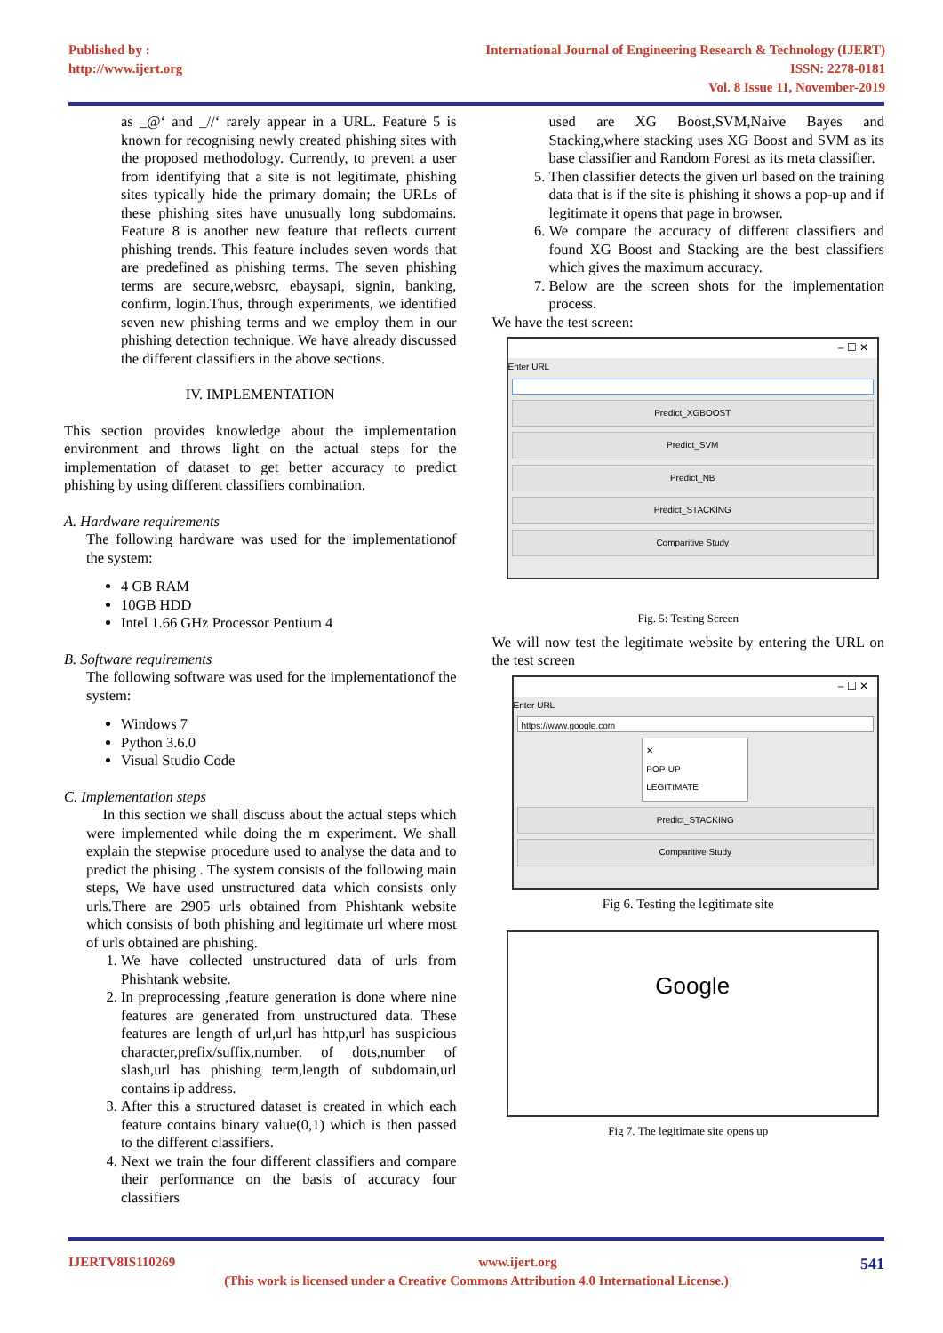Published by :
http://www.ijert.org
International Journal of Engineering Research & Technology (IJERT)
ISSN: 2278-0181
Vol. 8 Issue 11, November-2019
as _@‘ and _//‘ rarely appear in a URL. Feature 5 is known for recognising newly created phishing sites with the proposed methodology. Currently, to prevent a user from identifying that a site is not legitimate, phishing sites typically hide the primary domain; the URLs of these phishing sites have unusually long subdomains. Feature 8 is another new feature that reflects current phishing trends. This feature includes seven words that are predefined as phishing terms. The seven phishing terms are secure,websrc, ebaysapi, signin, banking, confirm, login.Thus, through experiments, we identified seven new phishing terms and we employ them in our phishing detection technique. We have already discussed the different classifiers in the above sections.
IV. IMPLEMENTATION
This section provides knowledge about the implementation environment and throws light on the actual steps for the implementation of dataset to get better accuracy to predict phishing by using different classifiers combination.
A. Hardware requirements
The following hardware was used for the implementationof the system:
4 GB RAM
10GB HDD
Intel 1.66 GHz Processor Pentium 4
B. Software requirements
The following software was used for the implementationof the system:
Windows 7
Python 3.6.0
Visual Studio Code
C. Implementation steps
In this section we shall discuss about the actual steps which were implemented while doing the m experiment. We shall explain the stepwise procedure used to analyse the data and to predict the phising . The system consists of the following main steps, We have used unstructured data which consists only urls.There are 2905 urls obtained from Phishtank website which consists of both phishing and legitimate url where most of urls obtained are phishing.
1. We have collected unstructured data of urls from Phishtank website.
2. In preprocessing ,feature generation is done where nine features are generated from unstructured data. These features are length of url,url has http,url has suspicious character,prefix/suffix,number. of dots,number of slash,url has phishing term,length of subdomain,url contains ip address.
3. After this a structured dataset is created in which each feature contains binary value(0,1) which is then passed to the different classifiers.
4. Next we train the four different classifiers and compare their performance on the basis of accuracy four classifiers
used are XG Boost,SVM,Naive Bayes and Stacking,where stacking uses XG Boost and SVM as its base classifier and Random Forest as its meta classifier.
5. Then classifier detects the given url based on the training data that is if the site is phishing it shows a pop-up and if legitimate it opens that page in browser.
6. We compare the accuracy of different classifiers and found XG Boost and Stacking are the best classifiers which gives the maximum accuracy.
7. Below are the screen shots for the implementation process.
We have the test screen:
– ☐ ✕
Enter URL
Predict_XGBOOST
Predict_SVM
Predict_NB
Predict_STACKING
Comparitive Study
Fig. 5: Testing Screen
We will now test the legitimate website by entering the URL on the test screen
– ☐ ✕
Enter URL
https://www.google.com
✕
POP-UP
LEGITIMATE
Predict_STACKING
Comparitive Study
Fig 6. Testing the legitimate site
Google
Fig 7. The legitimate site opens up
IJERTV8IS110269 www.ijert.org 541
(This work is licensed under a Creative Commons Attribution 4.0 International License.)